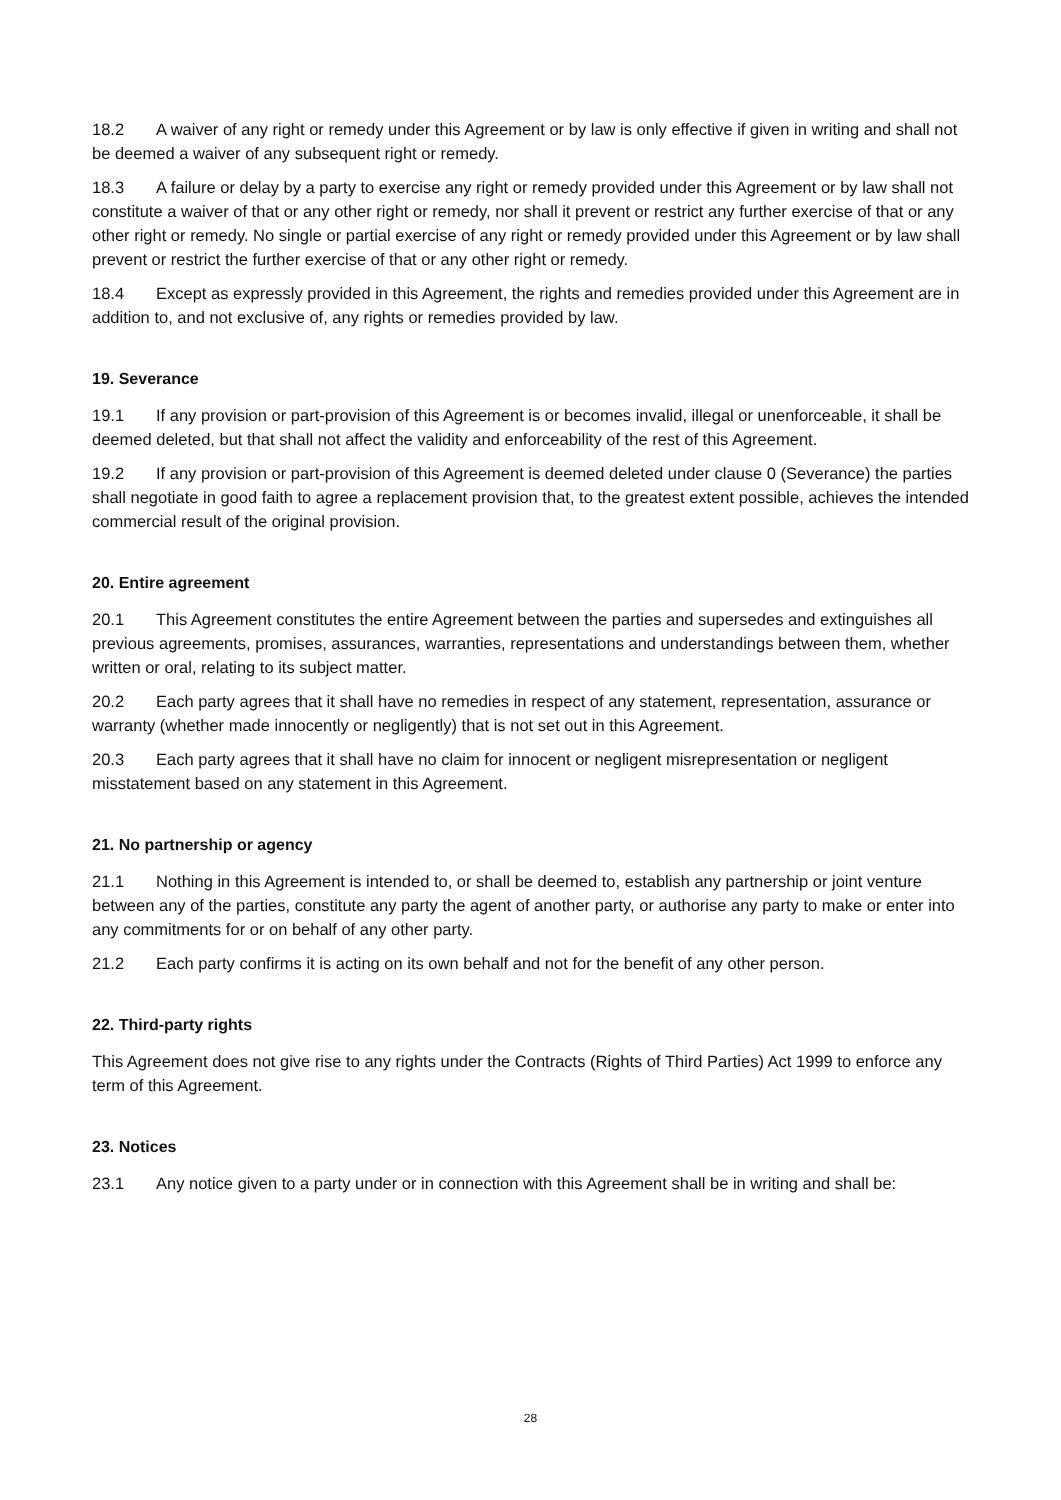18.2 A waiver of any right or remedy under this Agreement or by law is only effective if given in writing and shall not be deemed a waiver of any subsequent right or remedy.
18.3 A failure or delay by a party to exercise any right or remedy provided under this Agreement or by law shall not constitute a waiver of that or any other right or remedy, nor shall it prevent or restrict any further exercise of that or any other right or remedy. No single or partial exercise of any right or remedy provided under this Agreement or by law shall prevent or restrict the further exercise of that or any other right or remedy.
18.4 Except as expressly provided in this Agreement, the rights and remedies provided under this Agreement are in addition to, and not exclusive of, any rights or remedies provided by law.
19. Severance
19.1 If any provision or part-provision of this Agreement is or becomes invalid, illegal or unenforceable, it shall be deemed deleted, but that shall not affect the validity and enforceability of the rest of this Agreement.
19.2 If any provision or part-provision of this Agreement is deemed deleted under clause 0 (Severance) the parties shall negotiate in good faith to agree a replacement provision that, to the greatest extent possible, achieves the intended commercial result of the original provision.
20. Entire agreement
20.1 This Agreement constitutes the entire Agreement between the parties and supersedes and extinguishes all previous agreements, promises, assurances, warranties, representations and understandings between them, whether written or oral, relating to its subject matter.
20.2 Each party agrees that it shall have no remedies in respect of any statement, representation, assurance or warranty (whether made innocently or negligently) that is not set out in this Agreement.
20.3 Each party agrees that it shall have no claim for innocent or negligent misrepresentation or negligent misstatement based on any statement in this Agreement.
21. No partnership or agency
21.1 Nothing in this Agreement is intended to, or shall be deemed to, establish any partnership or joint venture between any of the parties, constitute any party the agent of another party, or authorise any party to make or enter into any commitments for or on behalf of any other party.
21.2 Each party confirms it is acting on its own behalf and not for the benefit of any other person.
22. Third-party rights
This Agreement does not give rise to any rights under the Contracts (Rights of Third Parties) Act 1999 to enforce any term of this Agreement.
23. Notices
23.1 Any notice given to a party under or in connection with this Agreement shall be in writing and shall be:
28